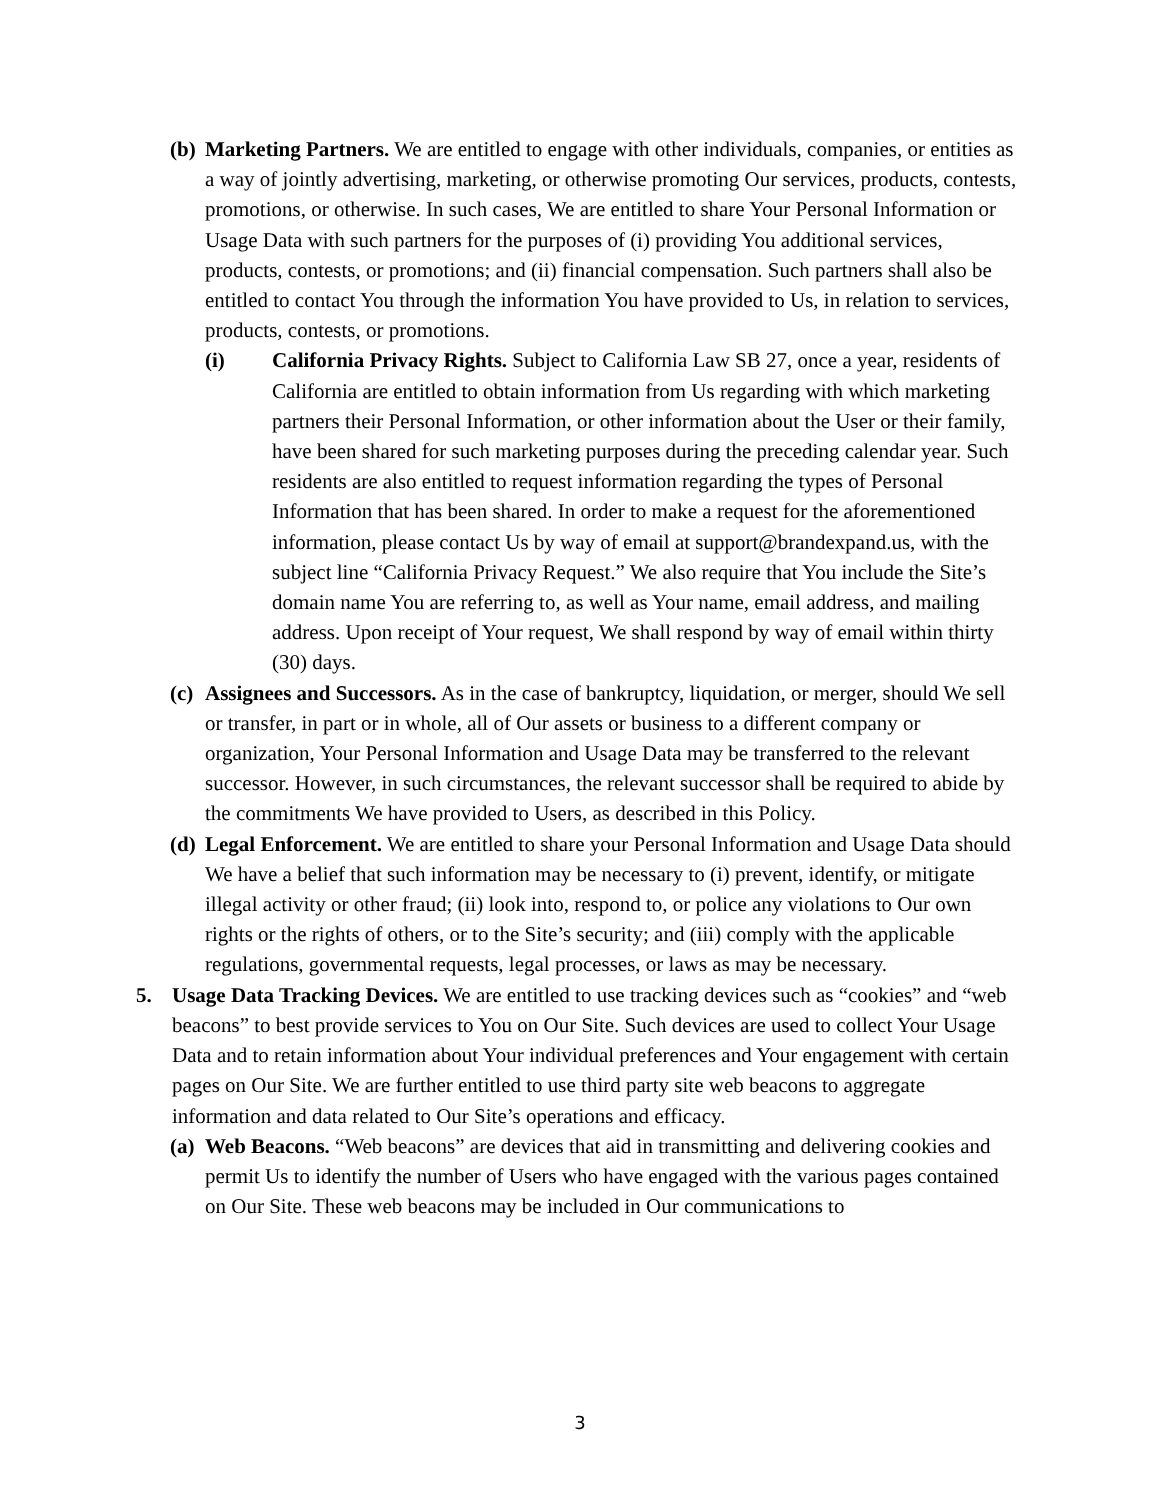(b)
Marketing Partners. We are entitled to engage with other individuals, companies, or entities as a way of jointly advertising, marketing, or otherwise promoting Our services, products, contests, promotions, or otherwise. In such cases, We are entitled to share Your Personal Information or Usage Data with such partners for the purposes of (i) providing You additional services, products, contests, or promotions; and (ii) financial compensation. Such partners shall also be entitled to contact You through the information You have provided to Us, in relation to services, products, contests, or promotions.
(i) California Privacy Rights. Subject to California Law SB 27, once a year, residents of California are entitled to obtain information from Us regarding with which marketing partners their Personal Information, or other information about the User or their family, have been shared for such marketing purposes during the preceding calendar year. Such residents are also entitled to request information regarding the types of Personal Information that has been shared. In order to make a request for the aforementioned information, please contact Us by way of email at support@brandexpand.us, with the subject line “California Privacy Request.” We also require that You include the Site’s domain name You are referring to, as well as Your name, email address, and mailing address. Upon receipt of Your request, We shall respond by way of email within thirty (30) days.
(c)
Assignees and Successors. As in the case of bankruptcy, liquidation, or merger, should We sell or transfer, in part or in whole, all of Our assets or business to a different company or organization, Your Personal Information and Usage Data may be transferred to the relevant successor. However, in such circumstances, the relevant successor shall be required to abide by the commitments We have provided to Users, as described in this Policy.
(d)
Legal Enforcement. We are entitled to share your Personal Information and Usage Data should We have a belief that such information may be necessary to (i) prevent, identify, or mitigate illegal activity or other fraud; (ii) look into, respond to, or police any violations to Our own rights or the rights of others, or to the Site’s security; and (iii) comply with the applicable regulations, governmental requests, legal processes, or laws as may be necessary.
5. Usage Data Tracking Devices. We are entitled to use tracking devices such as “cookies” and “web beacons” to best provide services to You on Our Site. Such devices are used to collect Your Usage Data and to retain information about Your individual preferences and Your engagement with certain pages on Our Site. We are further entitled to use third party site web beacons to aggregate information and data related to Our Site’s operations and efficacy.
(a)
Web Beacons. “Web beacons” are devices that aid in transmitting and delivering cookies and permit Us to identify the number of Users who have engaged with the various pages contained on Our Site. These web beacons may be included in Our communications to
3